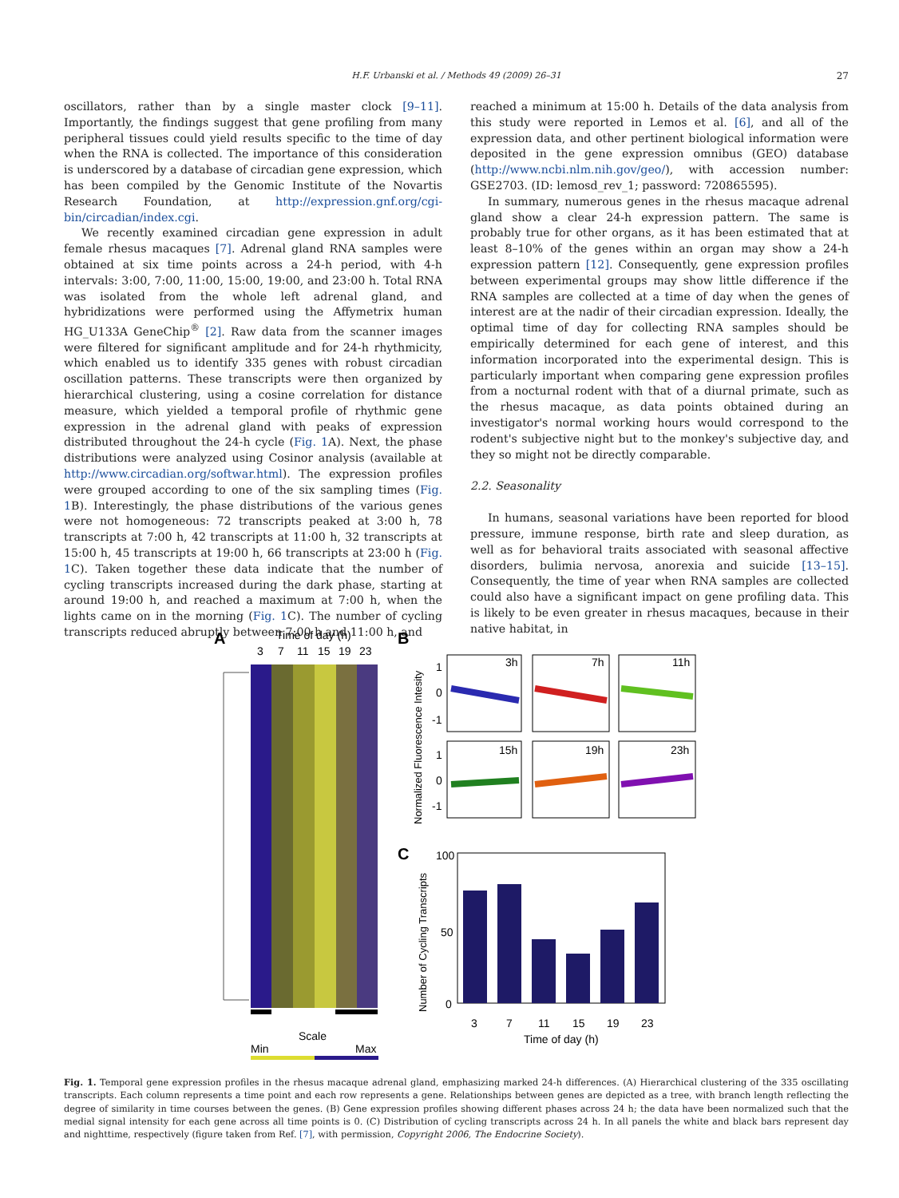H.F. Urbanski et al. / Methods 49 (2009) 26–31 27
oscillators, rather than by a single master clock [9–11]. Importantly, the findings suggest that gene profiling from many peripheral tissues could yield results specific to the time of day when the RNA is collected. The importance of this consideration is underscored by a database of circadian gene expression, which has been compiled by the Genomic Institute of the Novartis Research Foundation, at http://expression.gnf.org/cgi-bin/circadian/index.cgi.
We recently examined circadian gene expression in adult female rhesus macaques [7]. Adrenal gland RNA samples were obtained at six time points across a 24-h period, with 4-h intervals: 3:00, 7:00, 11:00, 15:00, 19:00, and 23:00 h. Total RNA was isolated from the whole left adrenal gland, and hybridizations were performed using the Affymetrix human HG_U133A GeneChip<sup>®</sup> [2]. Raw data from the scanner images were filtered for significant amplitude and for 24-h rhythmicity, which enabled us to identify 335 genes with robust circadian oscillation patterns. These transcripts were then organized by hierarchical clustering, using a cosine correlation for distance measure, which yielded a temporal profile of rhythmic gene expression in the adrenal gland with peaks of expression distributed throughout the 24-h cycle (Fig. 1 A). Next, the phase distributions were analyzed using Cosinor analysis (available at http://www.circadian.org/softwar.html). The expression profiles were grouped according to one of the six sampling times (Fig. 1 B). Interestingly, the phase distributions of the various genes were not homogeneous: 72 transcripts peaked at 3:00 h, 78 transcripts at 7:00 h, 42 transcripts at 11:00 h, 32 transcripts at 15:00 h, 45 transcripts at 19:00 h, 66 transcripts at 23:00 h (Fig. 1 C). Taken together these data indicate that the number of cycling transcripts increased during the dark phase, starting at around 19:00 h, and reached a maximum at 7:00 h, when the lights came on in the morning (Fig. 1 C). The number of cycling transcripts reduced abruptly between 7:00 h and 11:00 h, and
reached a minimum at 15:00 h. Details of the data analysis from this study were reported in Lemos et al. [6], and all of the expression data, and other pertinent biological information were deposited in the gene expression omnibus (GEO) database (http://www.ncbi.nlm.nih.gov/geo/), with accession number: GSE2703. (ID: lemosd_rev_1; password: 720865595).
In summary, numerous genes in the rhesus macaque adrenal gland show a clear 24-h expression pattern. The same is probably true for other organs, as it has been estimated that at least 8–10% of the genes within an organ may show a 24-h expression pattern [12]. Consequently, gene expression profiles between experimental groups may show little difference if the RNA samples are collected at a time of day when the genes of interest are at the nadir of their circadian expression. Ideally, the optimal time of day for collecting RNA samples should be empirically determined for each gene of interest, and this information incorporated into the experimental design. This is particularly important when comparing gene expression profiles from a nocturnal rodent with that of a diurnal primate, such as the rhesus macaque, as data points obtained during an investigator's normal working hours would correspond to the rodent's subjective night but to the monkey's subjective day, and they so might not be directly comparable.
2.2. Seasonality
In humans, seasonal variations have been reported for blood pressure, immune response, birth rate and sleep duration, as well as for behavioral traits associated with seasonal affective disorders, bulimia nervosa, anorexia and suicide [13–15]. Consequently, the time of year when RNA samples are collected could also have a significant impact on gene profiling data. This is likely to be even greater in rhesus macaques, because in their native habitat, in
A
Time of day (h)
3
7
11
15
19
23
Scale
Min
Max
B
Normalized Fluorescence Intesity
3h
7h
11h
15h
19h
23h
1
0
-1
1
0
-1
C
Number of Cycling Transcripts
100
50
0
3
7
11
15
19
23
Time of day (h)
Fig. 1. Temporal gene expression profiles in the rhesus macaque adrenal gland, emphasizing marked 24-h differences. (A) Hierarchical clustering of the 335 oscillating transcripts. Each column represents a time point and each row represents a gene. Relationships between genes are depicted as a tree, with branch length reflecting the degree of similarity in time courses between the genes. (B) Gene expression profiles showing different phases across 24 h; the data have been normalized such that the medial signal intensity for each gene across all time points is 0. (C) Distribution of cycling transcripts across 24 h. In all panels the white and black bars represent day and nighttime, respectively (figure taken from Ref. [7], with permission, Copyright 2006, The Endocrine Society).